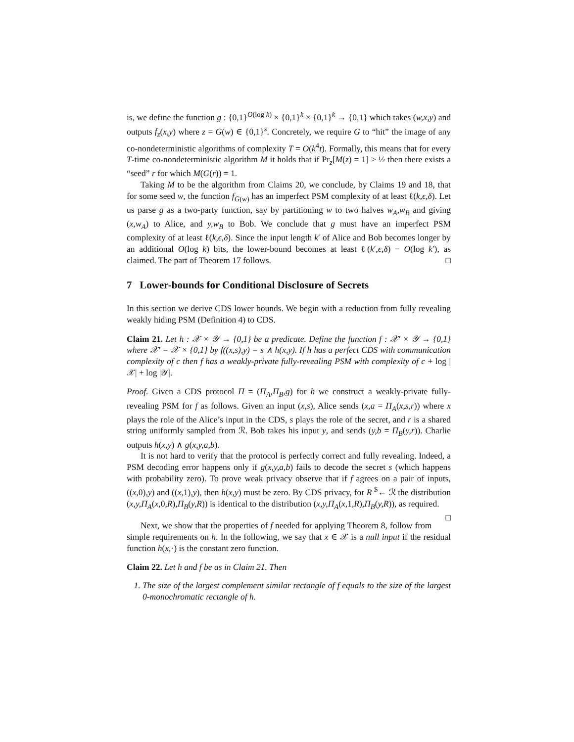is, we define the function g : {0,1}<sup>O(log k)</sup> × {0,1}<sup>k</sup> × {0,1}<sup>k</sup> → {0,1} which takes (w,x,y) and outputs f<sub>z</sub>(x,y) where z = G(w) ∈ {0,1}<sup>s</sup>. Concretely, we require G to “hit” the image of any co-nondeterministic algorithms of complexity T = O(k<sup>4</sup>t). Formally, this means that for every T-time co-nondeterministic algorithm M it holds that if Pr<sub>z</sub>[M(z) = 1] ≥ ½ then there exists a “seed” r for which M(G(r)) = 1.
Taking M to be the algorithm from Claims 20, we conclude, by Claims 19 and 18, that for some seed w, the function f<sub>G(w)</sub> has an imperfect PSM complexity of at least ℓ(k,ϵ,δ). Let us parse g as a two-party function, say by partitioning w to two halves w<sub>A</sub>,w<sub>B</sub> and giving (x,w<sub>A</sub>) to Alice, and y,w<sub>B</sub> to Bob. We conclude that g must have an imperfect PSM complexity of at least ℓ(k,ϵ,δ). Since the input length k′ of Alice and Bob becomes longer by an additional O(log k) bits, the lower-bound becomes at least ℓ(k′,ϵ,δ) − O(log k′), as claimed. The part of Theorem 17 follows. □
7 Lower-bounds for Conditional Disclosure of Secrets
In this section we derive CDS lower bounds. We begin with a reduction from fully revealing weakly hiding PSM (Definition 4) to CDS.
Claim 21. Let h : 𝒳 × 𝒴 → {0,1} be a predicate. Define the function f : 𝒳′ × 𝒴 → {0,1} where 𝒳′ = 𝒳 × {0,1} by f((x,s),y) = s ∧ h(x,y). If h has a perfect CDS with communication complexity of c then f has a weakly-private fully-revealing PSM with complexity of c + log |𝒳| + log |𝒴|.
Proof. Given a CDS protocol Π = (Π<sub>A</sub>,Π<sub>B</sub>,g) for h we construct a weakly-private fully-revealing PSM for f as follows. Given an input (x,s), Alice sends (x,a = Π<sub>A</sub>(x,s,r)) where x plays the role of the Alice’s input in the CDS, s plays the role of the secret, and r is a shared string uniformly sampled from ℛ. Bob takes his input y, and sends (y,b = Π<sub>B</sub>(y,r)). Charlie outputs h(x,y) ∧ g(x,y,a,b).
It is not hard to verify that the protocol is perfectly correct and fully revealing. Indeed, a PSM decoding error happens only if g(x,y,a,b) fails to decode the secret s (which happens with probability zero). To prove weak privacy observe that if f agrees on a pair of inputs, ((x,0),y) and ((x,1),y), then h(x,y) must be zero. By CDS privacy, for R <sup>$</sup>← ℛ the distribution (x,y,Π<sub>A</sub>(x,0,R),Π<sub>B</sub>(y,R)) is identical to the distribution (x,y,Π<sub>A</sub>(x,1,R),Π<sub>B</sub>(y,R)), as required. □
Next, we show that the properties of f needed for applying Theorem 8, follow from simple requirements on h. In the following, we say that x ∈ 𝒳 is a null input if the residual function h(x,·) is the constant zero function.
Claim 22. Let h and f be as in Claim 21. Then
1. The size of the largest complement similar rectangle of f equals to the size of the largest 0-monochromatic rectangle of h.